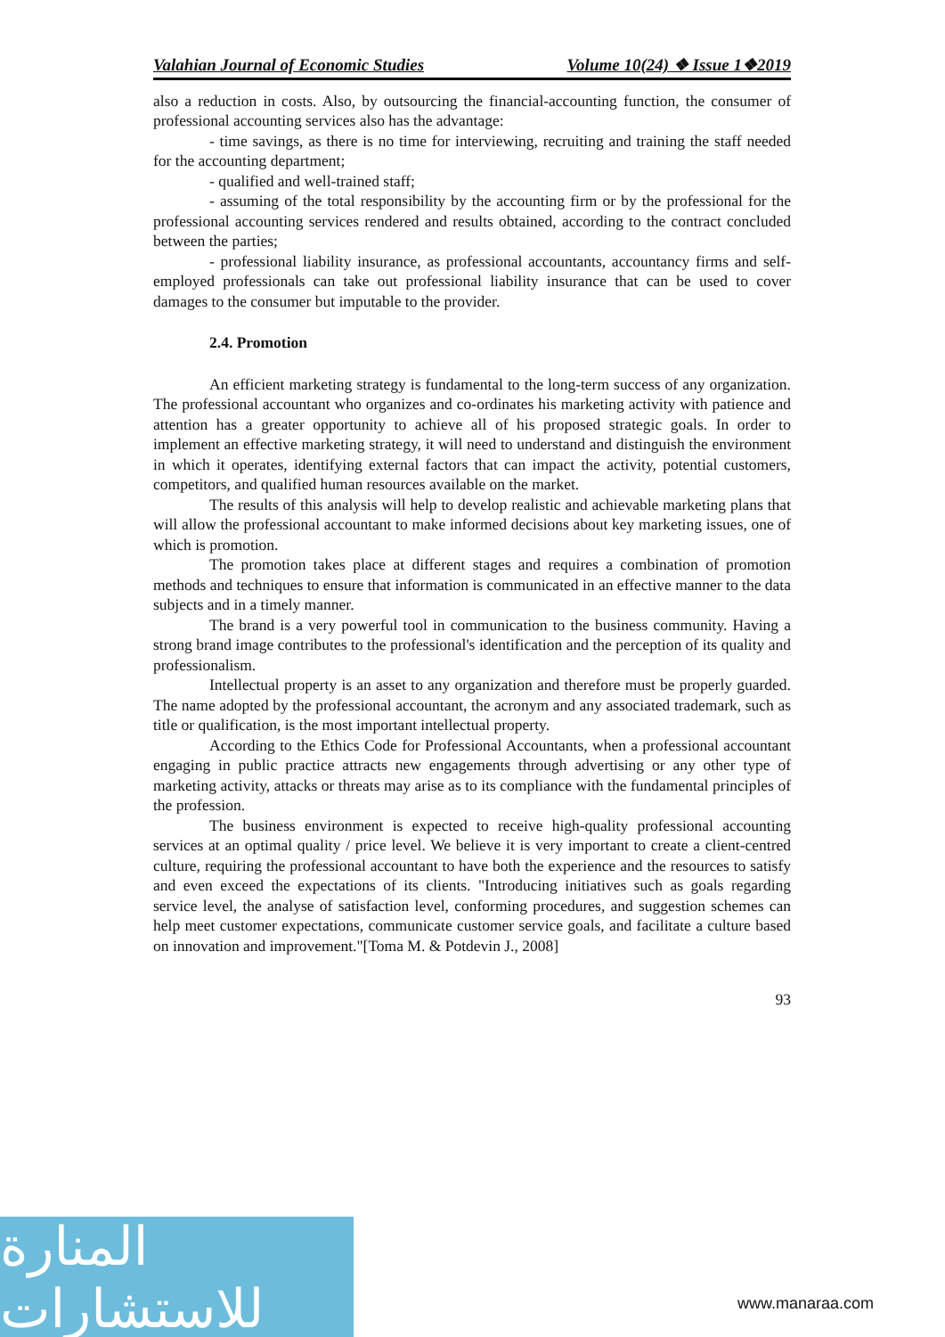Valahian Journal of Economic Studies Volume 10(24) ❖ Issue 1❖2019
also a reduction in costs. Also, by outsourcing the financial-accounting function, the consumer of professional accounting services also has the advantage:
- time savings, as there is no time for interviewing, recruiting and training the staff needed for the accounting department;
- qualified and well-trained staff;
- assuming of the total responsibility by the accounting firm or by the professional for the professional accounting services rendered and results obtained, according to the contract concluded between the parties;
- professional liability insurance, as professional accountants, accountancy firms and self-employed professionals can take out professional liability insurance that can be used to cover damages to the consumer but imputable to the provider.
2.4. Promotion
An efficient marketing strategy is fundamental to the long-term success of any organization. The professional accountant who organizes and co-ordinates his marketing activity with patience and attention has a greater opportunity to achieve all of his proposed strategic goals. In order to implement an effective marketing strategy, it will need to understand and distinguish the environment in which it operates, identifying external factors that can impact the activity, potential customers, competitors, and qualified human resources available on the market.
The results of this analysis will help to develop realistic and achievable marketing plans that will allow the professional accountant to make informed decisions about key marketing issues, one of which is promotion.
The promotion takes place at different stages and requires a combination of promotion methods and techniques to ensure that information is communicated in an effective manner to the data subjects and in a timely manner.
The brand is a very powerful tool in communication to the business community. Having a strong brand image contributes to the professional's identification and the perception of its quality and professionalism.
Intellectual property is an asset to any organization and therefore must be properly guarded. The name adopted by the professional accountant, the acronym and any associated trademark, such as title or qualification, is the most important intellectual property.
According to the Ethics Code for Professional Accountants, when a professional accountant engaging in public practice attracts new engagements through advertising or any other type of marketing activity, attacks or threats may arise as to its compliance with the fundamental principles of the profession.
The business environment is expected to receive high-quality professional accounting services at an optimal quality / price level. We believe it is very important to create a client-centred culture, requiring the professional accountant to have both the experience and the resources to satisfy and even exceed the expectations of its clients. "Introducing initiatives such as goals regarding service level, the analyse of satisfaction level, conforming procedures, and suggestion schemes can help meet customer expectations, communicate customer service goals, and facilitate a culture based on innovation and improvement."[Toma M. & Potdevin J., 2008]
93
المنارة للاستشارات
www.manaraa.com